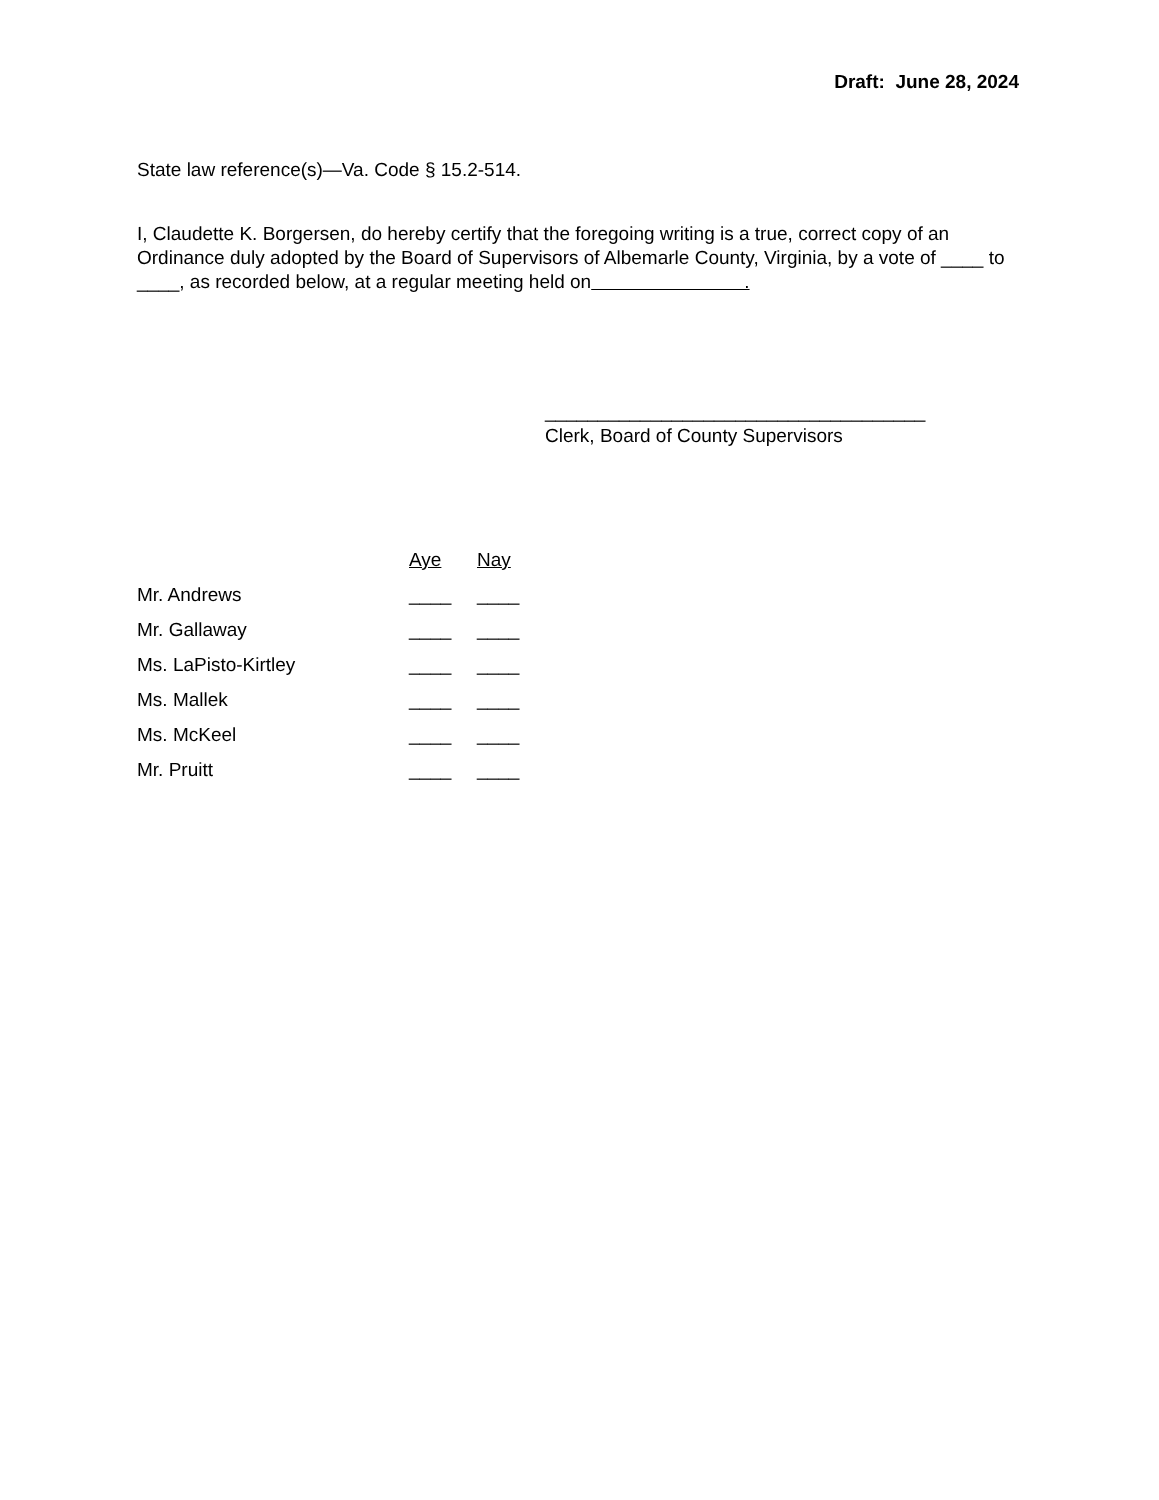Draft: June 28, 2024
State law reference(s)—Va. Code § 15.2-514.
I, Claudette K. Borgersen, do hereby certify that the foregoing writing is a true, correct copy of an Ordinance duly adopted by the Board of Supervisors of Albemarle County, Virginia, by a vote of ____ to ____, as recorded below, at a regular meeting held on .
____________________________________
Clerk, Board of County Supervisors
| | Aye | Nay |
| --- | --- | --- |
| Mr. Andrews | ____ | ____ |
| Mr. Gallaway | ____ | ____ |
| Ms. LaPisto-Kirtley | ____ | ____ |
| Ms. Mallek | ____ | ____ |
| Ms. McKeel | ____ | ____ |
| Mr. Pruitt | ____ | ____ |